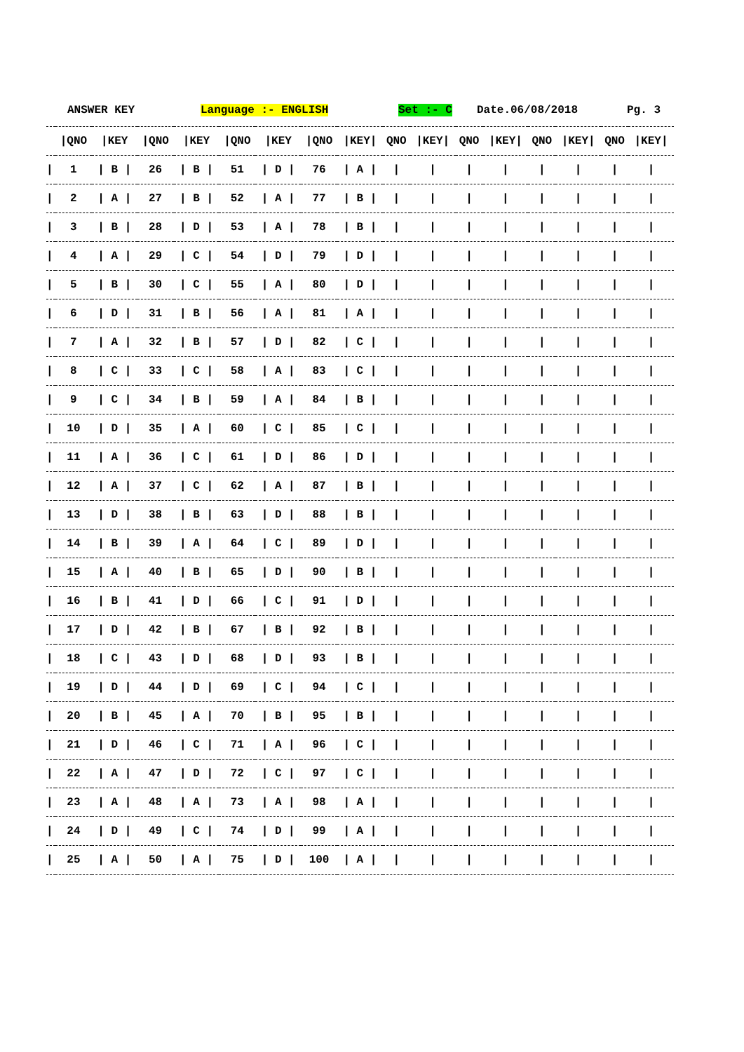ANSWER KEY Language :- ENGLISH Set :- C Date.06/08/2018 Pg. 3
| | /QNO | /KEY | /QNO | /KEY | /QNO | /KEY | /QNO | /KEY/ | QNO | /KEY/ | QNO | /KEY/ | QNO | /KEY/ | QNO | /KEY/ |
| --- | --- | --- | --- | --- | --- | --- | --- | --- | --- | --- | --- | --- | --- | --- | --- | --- |
| / | 1 | / B / | 26 | / B / | 51 | / D / | 76 | / A / | / | / | / | / | / | / | / | / |
| / | 2 | / A / | 27 | / B / | 52 | / A / | 77 | / B / | / | / | / | / | / | / | / | / |
| / | 3 | / B / | 28 | / D / | 53 | / A / | 78 | / B / | / | / | / | / | / | / | / | / |
| / | 4 | / A / | 29 | / C / | 54 | / D / | 79 | / D / | / | / | / | / | / | / | / | / |
| / | 5 | / B / | 30 | / C / | 55 | / A / | 80 | / D / | / | / | / | / | / | / | / | / |
| / | 6 | / D / | 31 | / B / | 56 | / A / | 81 | / A / | / | / | / | / | / | / | / | / |
| / | 7 | / A / | 32 | / B / | 57 | / D / | 82 | / C / | / | / | / | / | / | / | / | / |
| / | 8 | / C / | 33 | / C / | 58 | / A / | 83 | / C / | / | / | / | / | / | / | / | / |
| / | 9 | / C / | 34 | / B / | 59 | / A / | 84 | / B / | / | / | / | / | / | / | / | / |
| / | 10 | / D / | 35 | / A / | 60 | / C / | 85 | / C / | / | / | / | / | / | / | / | / |
| / | 11 | / A / | 36 | / C / | 61 | / D / | 86 | / D / | / | / | / | / | / | / | / | / |
| / | 12 | / A / | 37 | / C / | 62 | / A / | 87 | / B / | / | / | / | / | / | / | / | / |
| / | 13 | / D / | 38 | / B / | 63 | / D / | 88 | / B / | / | / | / | / | / | / | / | / |
| / | 14 | / B / | 39 | / A / | 64 | / C / | 89 | / D / | / | / | / | / | / | / | / | / |
| / | 15 | / A / | 40 | / B / | 65 | / D / | 90 | / B / | / | / | / | / | / | / | / | / |
| / | 16 | / B / | 41 | / D / | 66 | / C / | 91 | / D / | / | / | / | / | / | / | / | / |
| / | 17 | / D / | 42 | / B / | 67 | / B / | 92 | / B / | / | / | / | / | / | / | / | / |
| / | 18 | / C / | 43 | / D / | 68 | / D / | 93 | / B / | / | / | / | / | / | / | / | / |
| / | 19 | / D / | 44 | / D / | 69 | / C / | 94 | / C / | / | / | / | / | / | / | / | / |
| / | 20 | / B / | 45 | / A / | 70 | / B / | 95 | / B / | / | / | / | / | / | / | / | / |
| / | 21 | / D / | 46 | / C / | 71 | / A / | 96 | / C / | / | / | / | / | / | / | / | / |
| / | 22 | / A / | 47 | / D / | 72 | / C / | 97 | / C / | / | / | / | / | / | / | / | / |
| / | 23 | / A / | 48 | / A / | 73 | / A / | 98 | / A / | / | / | / | / | / | / | / | / |
| / | 24 | / D / | 49 | / C / | 74 | / D / | 99 | / A / | / | / | / | / | / | / | / | / |
| / | 25 | / A / | 50 | / A / | 75 | / D / | 100 | / A / | / | / | / | / | / | / | / | / |